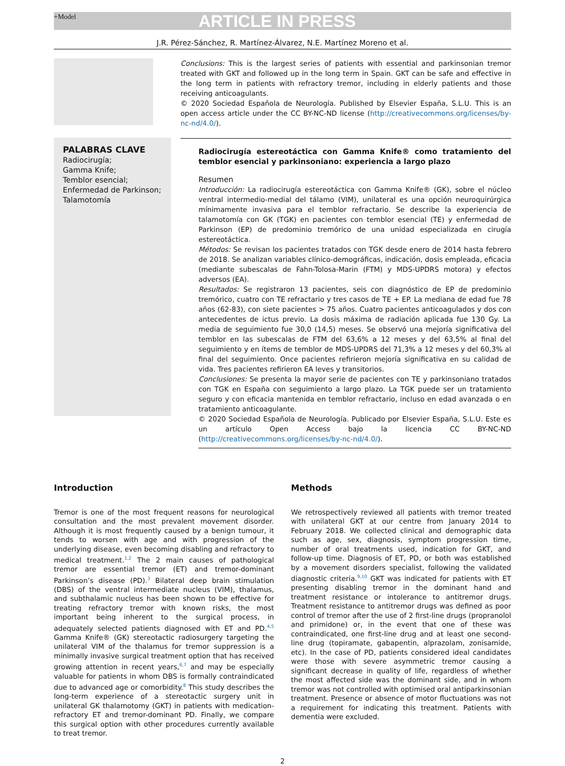+Model ARTICLE IN PRESS
J.R. Pérez-Sánchez, R. Martínez-Álvarez, N.E. Martínez Moreno et al.
Conclusions: This is the largest series of patients with essential and parkinsonian tremor treated with GKT and followed up in the long term in Spain. GKT can be safe and effective in the long term in patients with refractory tremor, including in elderly patients and those receiving anticoagulants.
© 2020 Sociedad Española de Neurología. Published by Elsevier España, S.L.U. This is an open access article under the CC BY-NC-ND license (http://creativecommons.org/licenses/by-nc-nd/4.0/).
PALABRAS CLAVE
Radiocirugía;
Gamma Knife;
Temblor esencial;
Enfermedad de Parkinson;
Talamotomía
Radiocirugía estereotáctica con Gamma Knife® como tratamiento del temblor esencial y parkinsoniano: experiencia a largo plazo
Resumen
Introducción: La radiocirugía estereotáctica con Gamma Knife® (GK), sobre el núcleo ventral intermedio-medial del tálamo (VIM), unilateral es una opción neuroquirúrgica mínimamente invasiva para el temblor refractario. Se describe la experiencia de talamotomía con GK (TGK) en pacientes con temblor esencial (TE) y enfermedad de Parkinson (EP) de predominio tremórico de una unidad especializada en cirugía estereotáctica.
Métodos: Se revisan los pacientes tratados con TGK desde enero de 2014 hasta febrero de 2018. Se analizan variables clínico-demográficas, indicación, dosis empleada, eficacia (mediante subescalas de Fahn-Tolosa-Marin (FTM) y MDS-UPDRS motora) y efectos adversos (EA).
Resultados: Se registraron 13 pacientes, seis con diagnóstico de EP de predominio tremórico, cuatro con TE refractario y tres casos de TE + EP. La mediana de edad fue 78 años (62-83), con siete pacientes > 75 años. Cuatro pacientes anticoagulados y dos con antecedentes de ictus previo. La dosis máxima de radiación aplicada fue 130 Gy. La media de seguimiento fue 30,0 (14,5) meses. Se observó una mejoría significativa del temblor en las subescalas de FTM del 63,6% a 12 meses y del 63,5% al final del seguimiento y en ítems de temblor de MDS-UPDRS del 71,3% a 12 meses y del 60,3% al final del seguimiento. Once pacientes refirieron mejoría significativa en su calidad de vida. Tres pacientes refirieron EA leves y transitorios.
Conclusiones: Se presenta la mayor serie de pacientes con TE y parkinsoniano tratados con TGK en España con seguimiento a largo plazo. La TGK puede ser un tratamiento seguro y con eficacia mantenida en temblor refractario, incluso en edad avanzada o en tratamiento anticoagulante.
© 2020 Sociedad Española de Neurología. Publicado por Elsevier España, S.L.U. Este es un artículo Open Access bajo la licencia CC BY-NC-ND (http://creativecommons.org/licenses/by-nc-nd/4.0/).
Introduction
Tremor is one of the most frequent reasons for neurological consultation and the most prevalent movement disorder. Although it is most frequently caused by a benign tumour, it tends to worsen with age and with progression of the underlying disease, even becoming disabling and refractory to medical treatment.<sup>1,2</sup> The 2 main causes of pathological tremor are essential tremor (ET) and tremor-dominant Parkinson’s disease (PD).<sup>3</sup> Bilateral deep brain stimulation (DBS) of the ventral intermediate nucleus (VIM), thalamus, and subthalamic nucleus has been shown to be effective for treating refractory tremor with known risks, the most important being inherent to the surgical process, in adequately selected patients diagnosed with ET and PD.<sup>4,5</sup> Gamma Knife® (GK) stereotactic radiosurgery targeting the unilateral VIM of the thalamus for tremor suppression is a minimally invasive surgical treatment option that has received growing attention in recent years,<sup>6,7</sup> and may be especially valuable for patients in whom DBS is formally contraindicated due to advanced age or comorbidity.<sup>8</sup> This study describes the long-term experience of a stereotactic surgery unit in unilateral GK thalamotomy (GKT) in patients with medication-refractory ET and tremor-dominant PD. Finally, we compare this surgical option with other procedures currently available to treat tremor.
Methods
We retrospectively reviewed all patients with tremor treated with unilateral GKT at our centre from January 2014 to February 2018. We collected clinical and demographic data such as age, sex, diagnosis, symptom progression time, number of oral treatments used, indication for GKT, and follow-up time. Diagnosis of ET, PD, or both was established by a movement disorders specialist, following the validated diagnostic criteria.<sup>9,10</sup> GKT was indicated for patients with ET presenting disabling tremor in the dominant hand and treatment resistance or intolerance to antitremor drugs. Treatment resistance to antitremor drugs was defined as poor control of tremor after the use of 2 first-line drugs (propranolol and primidone) or, in the event that one of these was contraindicated, one first-line drug and at least one second-line drug (topiramate, gabapentin, alprazolam, zonisamide, etc). In the case of PD, patients considered ideal candidates were those with severe asymmetric tremor causing a significant decrease in quality of life, regardless of whether the most affected side was the dominant side, and in whom tremor was not controlled with optimised oral antiparkinsonian treatment. Presence or absence of motor fluctuations was not a requirement for indicating this treatment. Patients with dementia were excluded.
2